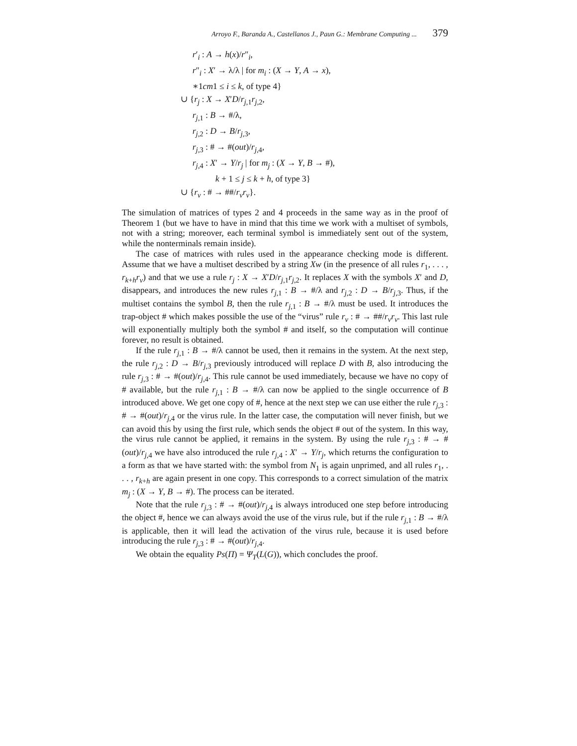Arroyo F., Baranda A., Castellanos J., Paun G.: Membrane Computing ... 379
r′<sub>i</sub> : A → h(x)/r″<sub>i</sub>,
r″<sub>i</sub> : X′ → λ/λ | for m<sub>i</sub> : (X → Y, A → x),
∗1cm1 ≤ i ≤ k, of type 4}
∪ {r<sub>j</sub> : X → X′D/r<sub>j,1</sub>r<sub>j,2</sub>,
r<sub>j,1</sub> : B → #/λ,
r<sub>j,2</sub> : D → B/r<sub>j,3</sub>,
r<sub>j,3</sub> : # → #(out)/r<sub>j,4</sub>,
r<sub>j,4</sub> : X′ → Y/r<sub>j</sub> | for m<sub>j</sub> : (X → Y, B → #),
k + 1 ≤ j ≤ k + h, of type 3}
∪ {r<sub>v</sub> : # → ##/r<sub>v</sub>r<sub>v</sub>}.
The simulation of matrices of types 2 and 4 proceeds in the same way as in the proof of Theorem 1 (but we have to have in mind that this time we work with a multiset of symbols, not with a string; moreover, each terminal symbol is immediately sent out of the system, while the nonterminals remain inside).
The case of matrices with rules used in the appearance checking mode is different. Assume that we have a multiset described by a string Xw (in the presence of all rules r<sub>1</sub>, . . . , r<sub>k+h</sub>r<sub>v</sub>) and that we use a rule r<sub>j</sub> : X → X′D/r<sub>j,1</sub>r<sub>j,2</sub>. It replaces X with the symbols X′ and D, disappears, and introduces the new rules r<sub>j,1</sub> : B → #/λ and r<sub>j,2</sub> : D → B/r<sub>j,3</sub>. Thus, if the multiset contains the symbol B, then the rule r<sub>j,1</sub> : B → #/λ must be used. It introduces the trap-object # which makes possible the use of the “virus” rule r<sub>v</sub> : # → ##/r<sub>v</sub>r<sub>v</sub>. This last rule will exponentially multiply both the symbol # and itself, so the computation will continue forever, no result is obtained.
If the rule r<sub>j,1</sub> : B → #/λ cannot be used, then it remains in the system. At the next step, the rule r<sub>j,2</sub> : D → B/r<sub>j,3</sub> previously introduced will replace D with B, also introducing the rule r<sub>j,3</sub> : # → #(out)/r<sub>j,4</sub>. This rule cannot be used immediately, because we have no copy of # available, but the rule r<sub>j,1</sub> : B → #/λ can now be applied to the single occurrence of B introduced above. We get one copy of #, hence at the next step we can use either the rule r<sub>j,3</sub> : # → #(out)/r<sub>j,4</sub> or the virus rule. In the latter case, the computation will never finish, but we can avoid this by using the first rule, which sends the object # out of the system. In this way, the virus rule cannot be applied, it remains in the system. By using the rule r<sub>j,3</sub> : # → #(out)/r<sub>j,4</sub> we have also introduced the rule r<sub>j,4</sub> : X′ → Y/r<sub>j</sub>, which returns the configuration to a form as that we have started with: the symbol from N<sub>1</sub> is again unprimed, and all rules r<sub>1</sub>, . . . , r<sub>k+h</sub> are again present in one copy. This corresponds to a correct simulation of the matrix m<sub>j</sub> : (X → Y, B → #). The process can be iterated.
Note that the rule r<sub>j,3</sub> : # → #(out)/r<sub>j,4</sub> is always introduced one step before introducing the object #, hence we can always avoid the use of the virus rule, but if the rule r<sub>j,1</sub> : B → #/λ is applicable, then it will lead the activation of the virus rule, because it is used before introducing the rule r<sub>j,3</sub> : # → #(out)/r<sub>j,4</sub>.
We obtain the equality Ps(Π) = Ψ<sub>T</sub>(L(G)), which concludes the proof.